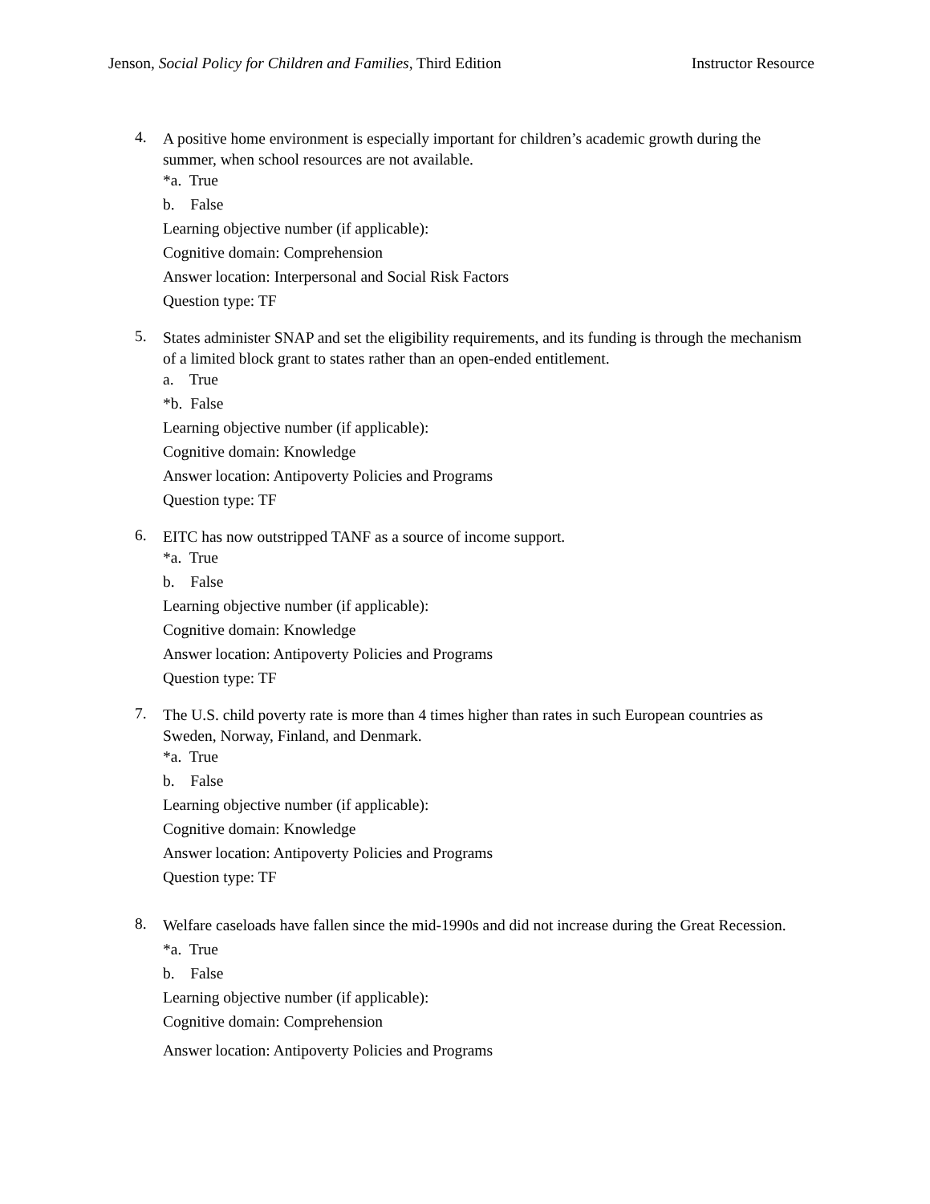Jenson, Social Policy for Children and Families, Third Edition Instructor Resource
4.
A positive home environment is especially important for children’s academic growth during the summer, when school resources are not available.
*a. True
b. False
Learning objective number (if applicable):
Cognitive domain: Comprehension
Answer location: Interpersonal and Social Risk Factors
Question type: TF
5.
States administer SNAP and set the eligibility requirements, and its funding is through the mechanism of a limited block grant to states rather than an open-ended entitlement.
a. True
*b. False
Learning objective number (if applicable):
Cognitive domain: Knowledge
Answer location: Antipoverty Policies and Programs
Question type: TF
6.
EITC has now outstripped TANF as a source of income support.
*a. True
b. False
Learning objective number (if applicable):
Cognitive domain: Knowledge
Answer location: Antipoverty Policies and Programs
Question type: TF
7.
The U.S. child poverty rate is more than 4 times higher than rates in such European countries as Sweden, Norway, Finland, and Denmark.
*a. True
b. False
Learning objective number (if applicable):
Cognitive domain: Knowledge
Answer location: Antipoverty Policies and Programs
Question type: TF
8.
Welfare caseloads have fallen since the mid-1990s and did not increase during the Great Recession.
*a. True
b. False
Learning objective number (if applicable):
Cognitive domain: Comprehension
Answer location: Antipoverty Policies and Programs